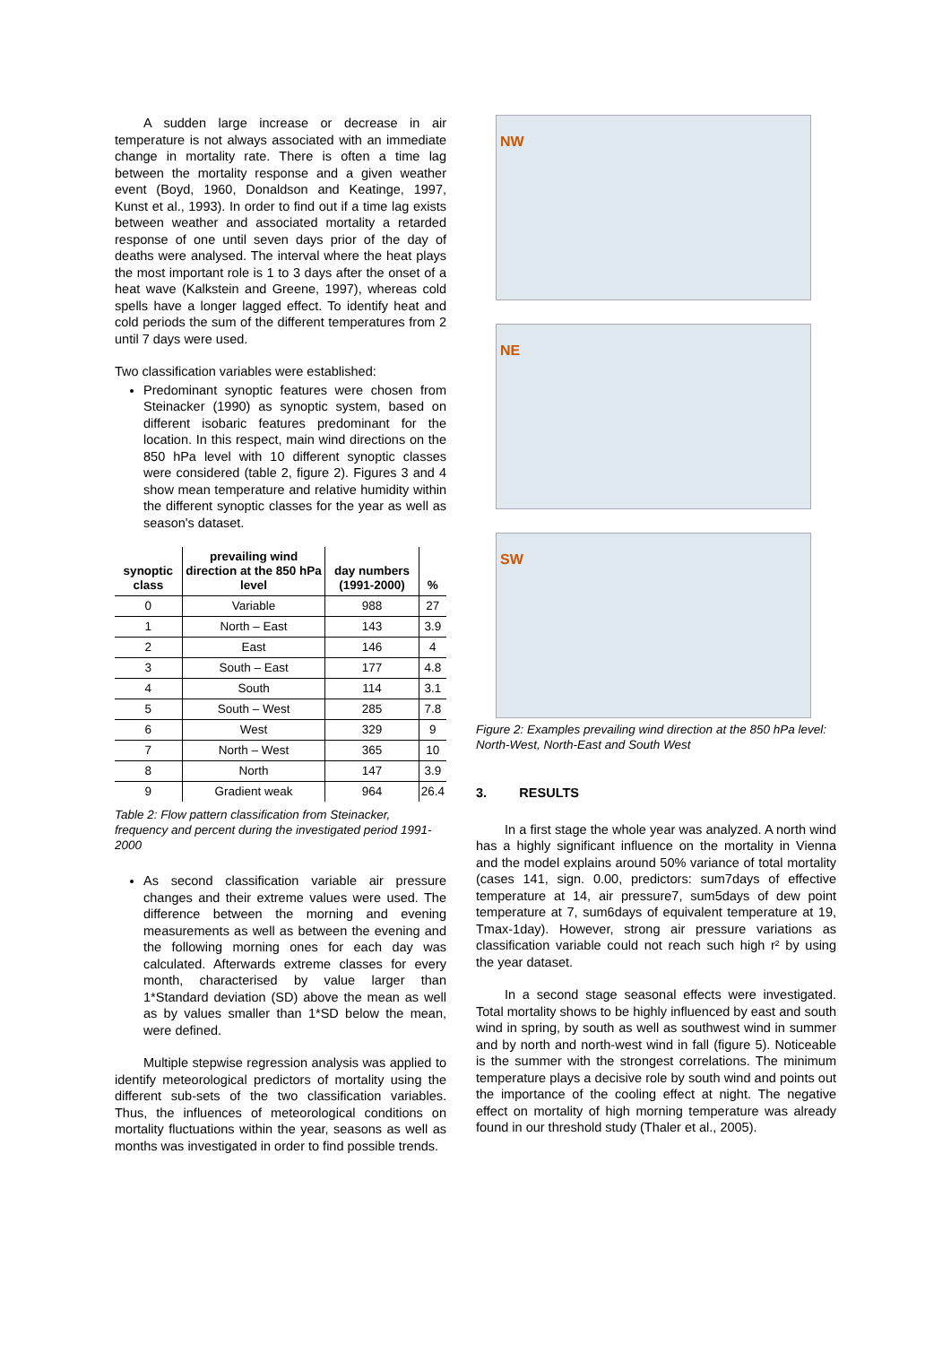A sudden large increase or decrease in air temperature is not always associated with an immediate change in mortality rate. There is often a time lag between the mortality response and a given weather event (Boyd, 1960, Donaldson and Keatinge, 1997, Kunst et al., 1993). In order to find out if a time lag exists between weather and associated mortality a retarded response of one until seven days prior of the day of deaths were analysed. The interval where the heat plays the most important role is 1 to 3 days after the onset of a heat wave (Kalkstein and Greene, 1997), whereas cold spells have a longer lagged effect. To identify heat and cold periods the sum of the different temperatures from 2 until 7 days were used.
Two classification variables were established:
Predominant synoptic features were chosen from Steinacker (1990) as synoptic system, based on different isobaric features predominant for the location. In this respect, main wind directions on the 850 hPa level with 10 different synoptic classes were considered (table 2, figure 2). Figures 3 and 4 show mean temperature and relative humidity within the different synoptic classes for the year as well as season's dataset.
| synoptic class | prevailing wind direction at the 850 hPa level | day numbers (1991-2000) | % |
| --- | --- | --- | --- |
| 0 | Variable | 988 | 27 |
| 1 | North – East | 143 | 3.9 |
| 2 | East | 146 | 4 |
| 3 | South – East | 177 | 4.8 |
| 4 | South | 114 | 3.1 |
| 5 | South – West | 285 | 7.8 |
| 6 | West | 329 | 9 |
| 7 | North – West | 365 | 10 |
| 8 | North | 147 | 3.9 |
| 9 | Gradient weak | 964 | 26.4 |
Table 2: Flow pattern classification from Steinacker, frequency and percent during the investigated period 1991-2000
As second classification variable air pressure changes and their extreme values were used. The difference between the morning and evening measurements as well as between the evening and the following morning ones for each day was calculated. Afterwards extreme classes for every month, characterised by value larger than 1*Standard deviation (SD) above the mean as well as by values smaller than 1*SD below the mean, were defined.
Multiple stepwise regression analysis was applied to identify meteorological predictors of mortality using the different sub-sets of the two classification variables. Thus, the influences of meteorological conditions on mortality fluctuations within the year, seasons as well as months was investigated in order to find possible trends.
NW
NE
SW
Figure 2: Examples prevailing wind direction at the 850 hPa level: North-West, North-East and South West
3. RESULTS
In a first stage the whole year was analyzed. A north wind has a highly significant influence on the mortality in Vienna and the model explains around 50% variance of total mortality (cases 141, sign. 0.00, predictors: sum7days of effective temperature at 14, air pressure7, sum5days of dew point temperature at 7, sum6days of equivalent temperature at 19, Tmax-1day). However, strong air pressure variations as classification variable could not reach such high r² by using the year dataset.
In a second stage seasonal effects were investigated. Total mortality shows to be highly influenced by east and south wind in spring, by south as well as southwest wind in summer and by north and north-west wind in fall (figure 5). Noticeable is the summer with the strongest correlations. The minimum temperature plays a decisive role by south wind and points out the importance of the cooling effect at night. The negative effect on mortality of high morning temperature was already found in our threshold study (Thaler et al., 2005).